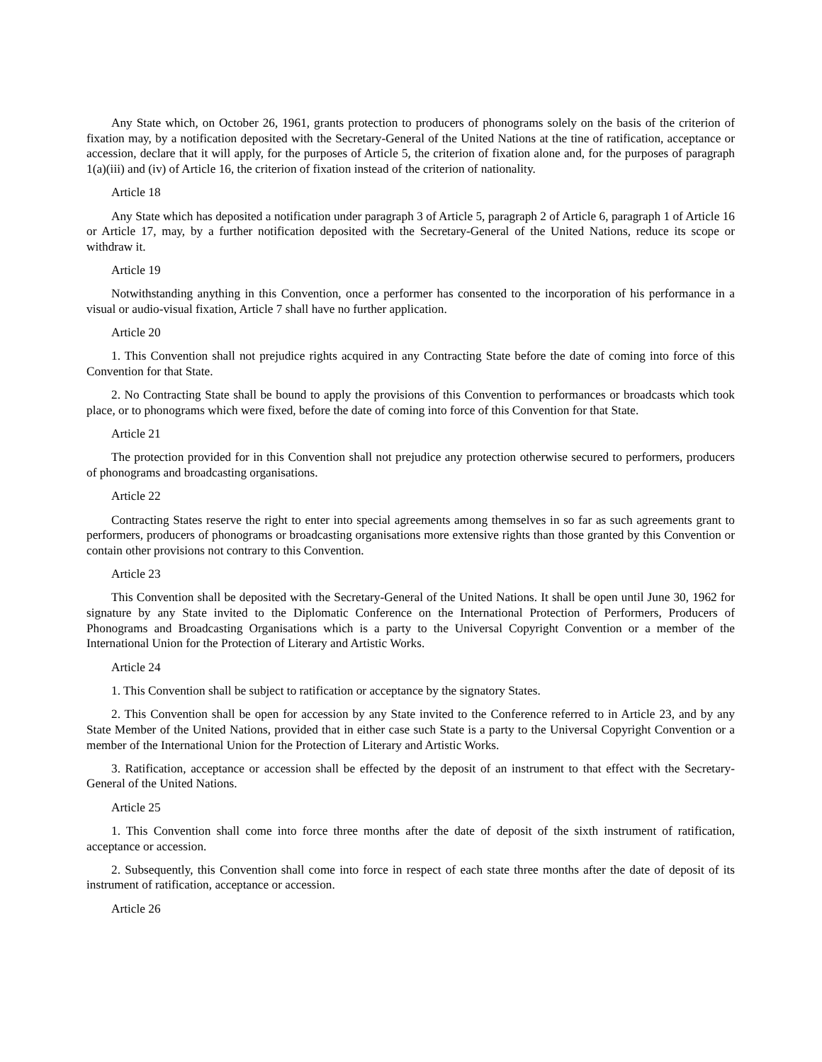Any State which, on October 26, 1961, grants protection to producers of phonograms solely on the basis of the criterion of fixation may, by a notification deposited with the Secretary-General of the United Nations at the tine of ratification, acceptance or accession, declare that it will apply, for the purposes of Article 5, the criterion of fixation alone and, for the purposes of paragraph 1(a)(iii) and (iv) of Article 16, the criterion of fixation instead of the criterion of nationality.
Article 18
Any State which has deposited a notification under paragraph 3 of Article 5, paragraph 2 of Article 6, paragraph 1 of Article 16 or Article 17, may, by a further notification deposited with the Secretary-General of the United Nations, reduce its scope or withdraw it.
Article 19
Notwithstanding anything in this Convention, once a performer has consented to the incorporation of his performance in a visual or audio-visual fixation, Article 7 shall have no further application.
Article 20
1. This Convention shall not prejudice rights acquired in any Contracting State before the date of coming into force of this Convention for that State.
2. No Contracting State shall be bound to apply the provisions of this Convention to performances or broadcasts which took place, or to phonograms which were fixed, before the date of coming into force of this Convention for that State.
Article 21
The protection provided for in this Convention shall not prejudice any protection otherwise secured to performers, producers of phonograms and broadcasting organisations.
Article 22
Contracting States reserve the right to enter into special agreements among themselves in so far as such agreements grant to performers, producers of phonograms or broadcasting organisations more extensive rights than those granted by this Convention or contain other provisions not contrary to this Convention.
Article 23
This Convention shall be deposited with the Secretary-General of the United Nations. It shall be open until June 30, 1962 for signature by any State invited to the Diplomatic Conference on the International Protection of Performers, Producers of Phonograms and Broadcasting Organisations which is a party to the Universal Copyright Convention or a member of the International Union for the Protection of Literary and Artistic Works.
Article 24
1. This Convention shall be subject to ratification or acceptance by the signatory States.
2. This Convention shall be open for accession by any State invited to the Conference referred to in Article 23, and by any State Member of the United Nations, provided that in either case such State is a party to the Universal Copyright Convention or a member of the International Union for the Protection of Literary and Artistic Works.
3. Ratification, acceptance or accession shall be effected by the deposit of an instrument to that effect with the Secretary-General of the United Nations.
Article 25
1. This Convention shall come into force three months after the date of deposit of the sixth instrument of ratification, acceptance or accession.
2. Subsequently, this Convention shall come into force in respect of each state three months after the date of deposit of its instrument of ratification, acceptance or accession.
Article 26